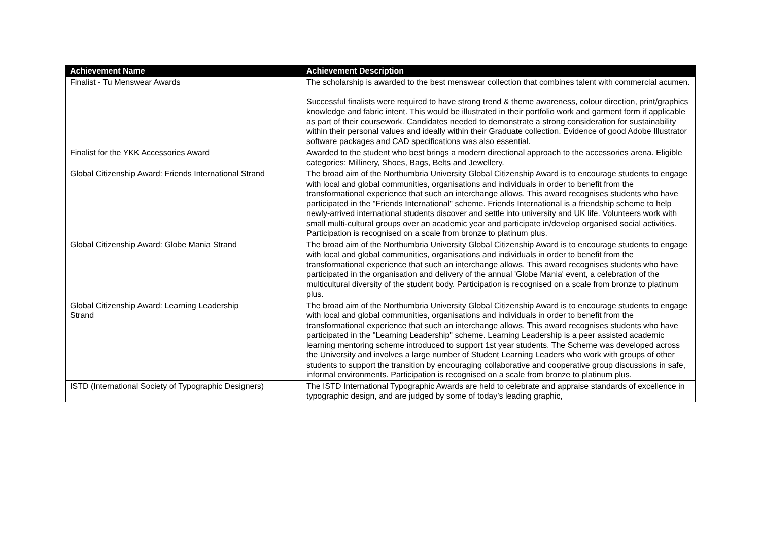| Achievement Name | Achievement Description |
| --- | --- |
| Finalist - Tu Menswear Awards | The scholarship is awarded to the best menswear collection that combines talent with commercial acumen. Successful finalists were required to have strong trend & theme awareness, colour direction, print/graphics knowledge and fabric intent. This would be illustrated in their portfolio work and garment form if applicable as part of their coursework. Candidates needed to demonstrate a strong consideration for sustainability within their personal values and ideally within their Graduate collection. Evidence of good Adobe Illustrator software packages and CAD specifications was also essential. |
| Finalist for the YKK Accessories Award | Awarded to the student who best brings a modern directional approach to the accessories arena. Eligible categories: Millinery, Shoes, Bags, Belts and Jewellery. |
| Global Citizenship Award: Friends International Strand | The broad aim of the Northumbria University Global Citizenship Award is to encourage students to engage with local and global communities, organisations and individuals in order to benefit from the transformational experience that such an interchange allows. This award recognises students who have participated in the "Friends International" scheme. Friends International is a friendship scheme to help newly-arrived international students discover and settle into university and UK life. Volunteers work with small multi-cultural groups over an academic year and participate in/develop organised social activities. Participation is recognised on a scale from bronze to platinum plus. |
| Global Citizenship Award: Globe Mania Strand | The broad aim of the Northumbria University Global Citizenship Award is to encourage students to engage with local and global communities, organisations and individuals in order to benefit from the transformational experience that such an interchange allows. This award recognises students who have participated in the organisation and delivery of the annual 'Globe Mania' event, a celebration of the multicultural diversity of the student body. Participation is recognised on a scale from bronze to platinum plus. |
| Global Citizenship Award: Learning Leadership Strand | The broad aim of the Northumbria University Global Citizenship Award is to encourage students to engage with local and global communities, organisations and individuals in order to benefit from the transformational experience that such an interchange allows. This award recognises students who have participated in the "Learning Leadership" scheme. Learning Leadership is a peer assisted academic learning mentoring scheme introduced to support 1st year students. The Scheme was developed across the University and involves a large number of Student Learning Leaders who work with groups of other students to support the transition by encouraging collaborative and cooperative group discussions in safe, informal environments. Participation is recognised on a scale from bronze to platinum plus. |
| ISTD (International Society of Typographic Designers) | The ISTD International Typographic Awards are held to celebrate and appraise standards of excellence in typographic design, and are judged by some of today’s leading graphic, |